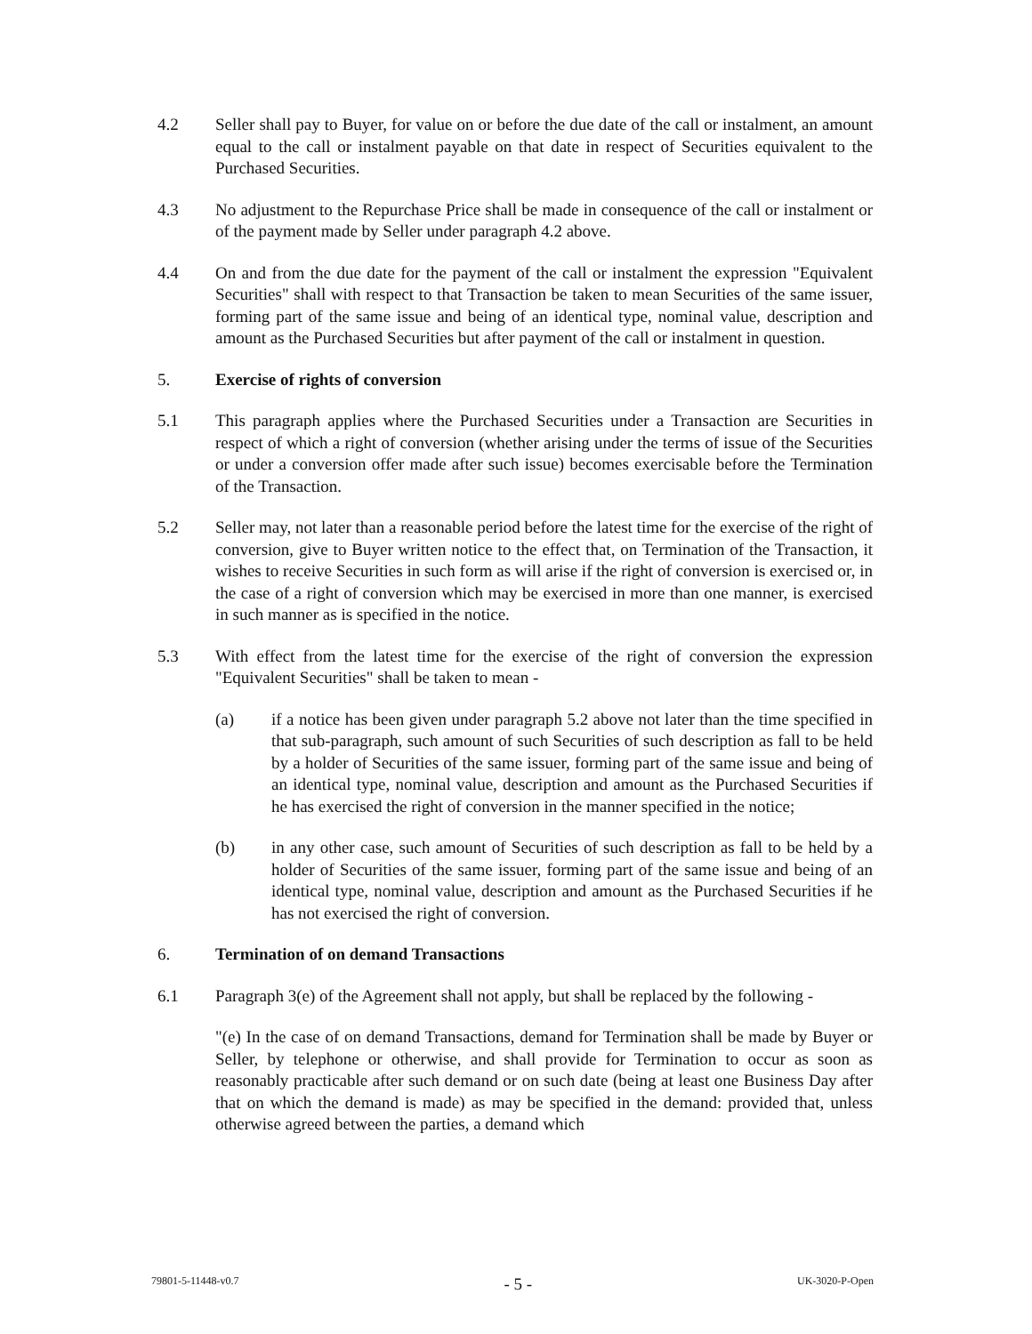4.2 Seller shall pay to Buyer, for value on or before the due date of the call or instalment, an amount equal to the call or instalment payable on that date in respect of Securities equivalent to the Purchased Securities.
4.3 No adjustment to the Repurchase Price shall be made in consequence of the call or instalment or of the payment made by Seller under paragraph 4.2 above.
4.4 On and from the due date for the payment of the call or instalment the expression "Equivalent Securities" shall with respect to that Transaction be taken to mean Securities of the same issuer, forming part of the same issue and being of an identical type, nominal value, description and amount as the Purchased Securities but after payment of the call or instalment in question.
5. Exercise of rights of conversion
5.1 This paragraph applies where the Purchased Securities under a Transaction are Securities in respect of which a right of conversion (whether arising under the terms of issue of the Securities or under a conversion offer made after such issue) becomes exercisable before the Termination of the Transaction.
5.2 Seller may, not later than a reasonable period before the latest time for the exercise of the right of conversion, give to Buyer written notice to the effect that, on Termination of the Transaction, it wishes to receive Securities in such form as will arise if the right of conversion is exercised or, in the case of a right of conversion which may be exercised in more than one manner, is exercised in such manner as is specified in the notice.
5.3 With effect from the latest time for the exercise of the right of conversion the expression "Equivalent Securities" shall be taken to mean -
(a) if a notice has been given under paragraph 5.2 above not later than the time specified in that sub-paragraph, such amount of such Securities of such description as fall to be held by a holder of Securities of the same issuer, forming part of the same issue and being of an identical type, nominal value, description and amount as the Purchased Securities if he has exercised the right of conversion in the manner specified in the notice;
(b) in any other case, such amount of Securities of such description as fall to be held by a holder of Securities of the same issuer, forming part of the same issue and being of an identical type, nominal value, description and amount as the Purchased Securities if he has not exercised the right of conversion.
6. Termination of on demand Transactions
6.1 Paragraph 3(e) of the Agreement shall not apply, but shall be replaced by the following -
"(e) In the case of on demand Transactions, demand for Termination shall be made by Buyer or Seller, by telephone or otherwise, and shall provide for Termination to occur as soon as reasonably practicable after such demand or on such date (being at least one Business Day after that on which the demand is made) as may be specified in the demand: provided that, unless otherwise agreed between the parties, a demand which
79801-5-11448-v0.7 - 5 - UK-3020-P-Open